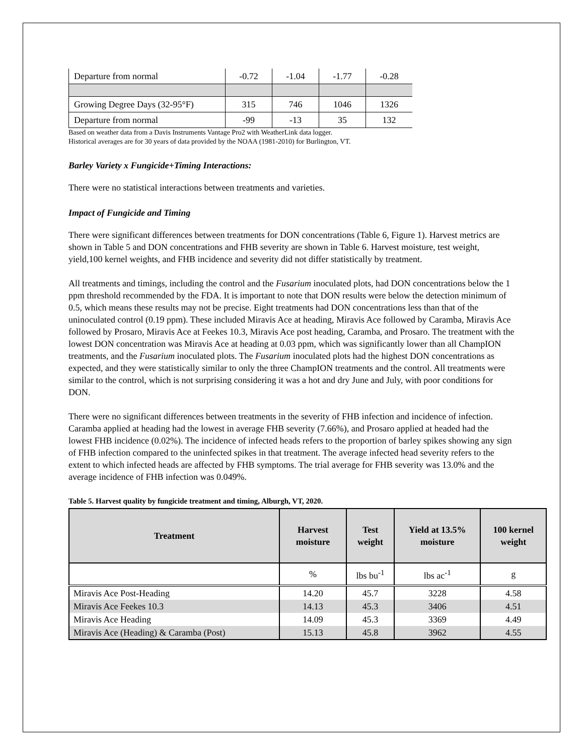| Departure from normal | -0.72 | -1.04 | -1.77 | -0.28 |
| Growing Degree Days (32-95°F) | 315 | 746 | 1046 | 1326 |
| Departure from normal | -99 | -13 | 35 | 132 |
Based on weather data from a Davis Instruments Vantage Pro2 with WeatherLink data logger.
Historical averages are for 30 years of data provided by the NOAA (1981-2010) for Burlington, VT.
Barley Variety x Fungicide+Timing Interactions:
There were no statistical interactions between treatments and varieties.
Impact of Fungicide and Timing
There were significant differences between treatments for DON concentrations (Table 6, Figure 1). Harvest metrics are shown in Table 5 and DON concentrations and FHB severity are shown in Table 6. Harvest moisture, test weight, yield,100 kernel weights, and FHB incidence and severity did not differ statistically by treatment.
All treatments and timings, including the control and the Fusarium inoculated plots, had DON concentrations below the 1 ppm threshold recommended by the FDA. It is important to note that DON results were below the detection minimum of 0.5, which means these results may not be precise. Eight treatments had DON concentrations less than that of the uninoculated control (0.19 ppm). These included Miravis Ace at heading, Miravis Ace followed by Caramba, Miravis Ace followed by Prosaro, Miravis Ace at Feekes 10.3, Miravis Ace post heading, Caramba, and Prosaro. The treatment with the lowest DON concentration was Miravis Ace at heading at 0.03 ppm, which was significantly lower than all ChampION treatments, and the Fusarium inoculated plots. The Fusarium inoculated plots had the highest DON concentrations as expected, and they were statistically similar to only the three ChampION treatments and the control. All treatments were similar to the control, which is not surprising considering it was a hot and dry June and July, with poor conditions for DON.
There were no significant differences between treatments in the severity of FHB infection and incidence of infection. Caramba applied at heading had the lowest in average FHB severity (7.66%), and Prosaro applied at headed had the lowest FHB incidence (0.02%). The incidence of infected heads refers to the proportion of barley spikes showing any sign of FHB infection compared to the uninfected spikes in that treatment. The average infected head severity refers to the extent to which infected heads are affected by FHB symptoms. The trial average for FHB severity was 13.0% and the average incidence of FHB infection was 0.049%.
Table 5. Harvest quality by fungicide treatment and timing, Alburgh, VT, 2020.
| Treatment | Harvest moisture | Test weight | Yield at 13.5% moisture | 100 kernel weight |
| --- | --- | --- | --- | --- |
| | % | lbs bu<sup>-1</sup> | lbs ac<sup>-1</sup> | g |
| Miravis Ace Post-Heading | 14.20 | 45.7 | 3228 | 4.58 |
| Miravis Ace Feekes 10.3 | 14.13 | 45.3 | 3406 | 4.51 |
| Miravis Ace Heading | 14.09 | 45.3 | 3369 | 4.49 |
| Miravis Ace (Heading) & Caramba (Post) | 15.13 | 45.8 | 3962 | 4.55 |